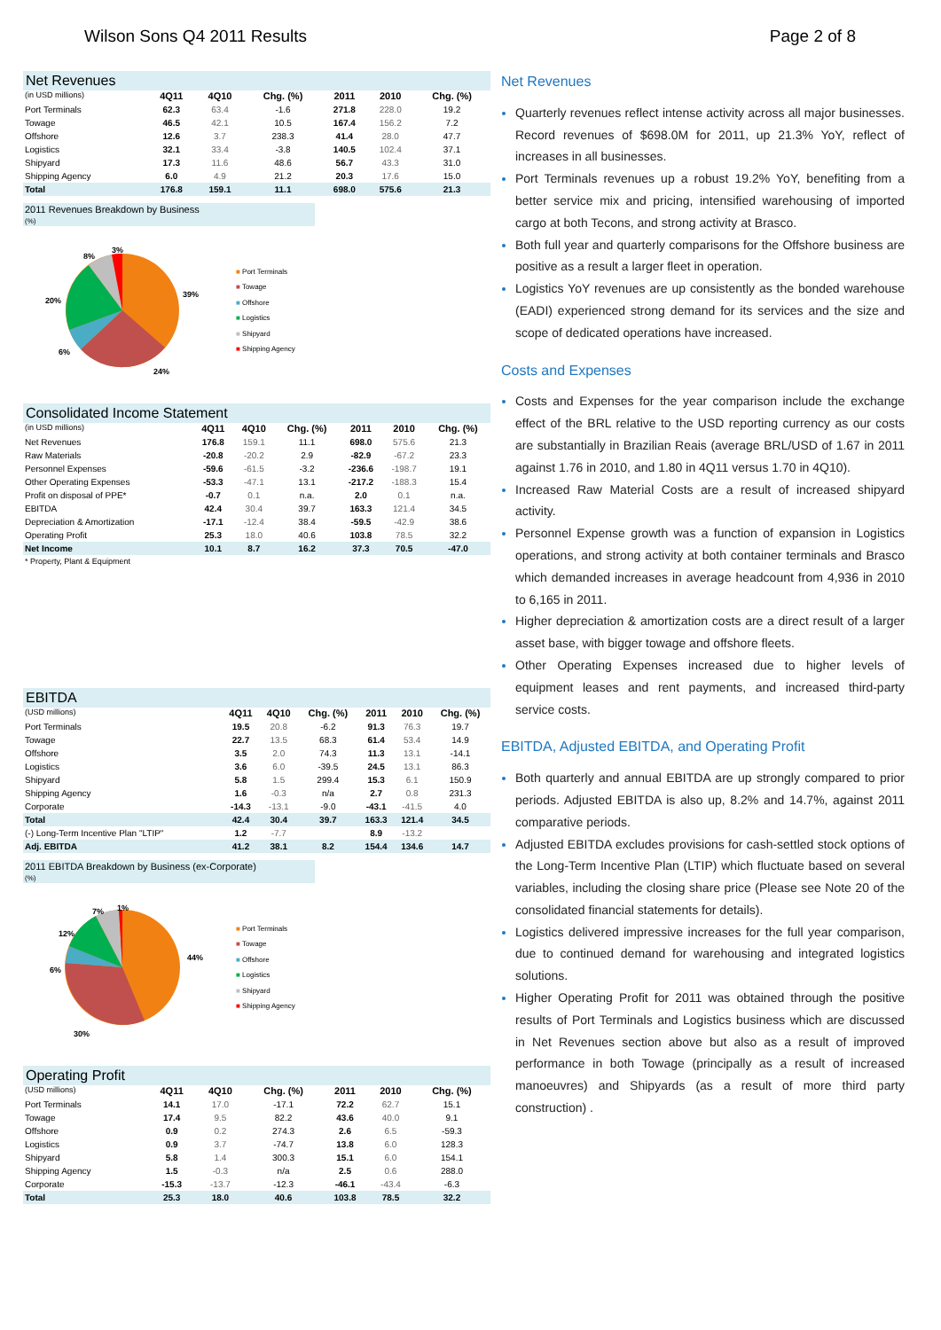Wilson Sons Q4 2011 Results Page 2 of 8
| Net Revenues | | | | | | |
| (in USD millions) | 4Q11 | 4Q10 | Chg. (%) | 2011 | 2010 | Chg. (%) |
| Port Terminals | 62.3 | 63.4 | -1.6 | 271.8 | 228.0 | 19.2 |
| Towage | 46.5 | 42.1 | 10.5 | 167.4 | 156.2 | 7.2 |
| Offshore | 12.6 | 3.7 | 238.3 | 41.4 | 28.0 | 47.7 |
| Logistics | 32.1 | 33.4 | -3.8 | 140.5 | 102.4 | 37.1 |
| Shipyard | 17.3 | 11.6 | 48.6 | 56.7 | 43.3 | 31.0 |
| Shipping Agency | 6.0 | 4.9 | 21.2 | 20.3 | 17.6 | 15.0 |
| Total | 176.8 | 159.1 | 11.1 | 698.0 | 575.6 | 21.3 |
2011 Revenues Breakdown by Business
(%)
39%
24%
6%
20%
8%
3%
■ Port Terminals
■ Towage
■ Offshore
■ Logistics
■ Shipyard
■ Shipping Agency
| Consolidated Income Statement | | | | | | |
| (in USD millions) | 4Q11 | 4Q10 | Chg. (%) | 2011 | 2010 | Chg. (%) |
| Net Revenues | 176.8 | 159.1 | 11.1 | 698.0 | 575.6 | 21.3 |
| Raw Materials | -20.8 | -20.2 | 2.9 | -82.9 | -67.2 | 23.3 |
| Personnel Expenses | -59.6 | -61.5 | -3.2 | -236.6 | -198.7 | 19.1 |
| Other Operating Expenses | -53.3 | -47.1 | 13.1 | -217.2 | -188.3 | 15.4 |
| Profit on disposal of PPE* | -0.7 | 0.1 | n.a. | 2.0 | 0.1 | n.a. |
| EBITDA | 42.4 | 30.4 | 39.7 | 163.3 | 121.4 | 34.5 |
| Depreciation & Amortization | -17.1 | -12.4 | 38.4 | -59.5 | -42.9 | 38.6 |
| Operating Profit | 25.3 | 18.0 | 40.6 | 103.8 | 78.5 | 32.2 |
| Net Income | 10.1 | 8.7 | 16.2 | 37.3 | 70.5 | -47.0 |
* Property, Plant & Equipment
| EBITDA | | | | | | |
| (USD millions) | 4Q11 | 4Q10 | Chg. (%) | 2011 | 2010 | Chg. (%) |
| Port Terminals | 19.5 | 20.8 | -6.2 | 91.3 | 76.3 | 19.7 |
| Towage | 22.7 | 13.5 | 68.3 | 61.4 | 53.4 | 14.9 |
| Offshore | 3.5 | 2.0 | 74.3 | 11.3 | 13.1 | -14.1 |
| Logistics | 3.6 | 6.0 | -39.5 | 24.5 | 13.1 | 86.3 |
| Shipyard | 5.8 | 1.5 | 299.4 | 15.3 | 6.1 | 150.9 |
| Shipping Agency | 1.6 | -0.3 | n/a | 2.7 | 0.8 | 231.3 |
| Corporate | -14.3 | -13.1 | -9.0 | -43.1 | -41.5 | 4.0 |
| Total | 42.4 | 30.4 | 39.7 | 163.3 | 121.4 | 34.5 |
| (-) Long-Term Incentive Plan "LTIP" | 1.2 | -7.7 | | 8.9 | -13.2 | |
| Adj. EBITDA | 41.2 | 38.1 | 8.2 | 154.4 | 134.6 | 14.7 |
2011 EBITDA Breakdown by Business (ex-Corporate)
(%)
44%
30%
6%
12%
7%
1%
■ Port Terminals
■ Towage
■ Offshore
■ Logistics
■ Shipyard
■ Shipping Agency
| Operating Profit | | | | | | |
| (USD millions) | 4Q11 | 4Q10 | Chg. (%) | 2011 | 2010 | Chg. (%) |
| Port Terminals | 14.1 | 17.0 | -17.1 | 72.2 | 62.7 | 15.1 |
| Towage | 17.4 | 9.5 | 82.2 | 43.6 | 40.0 | 9.1 |
| Offshore | 0.9 | 0.2 | 274.3 | 2.6 | 6.5 | -59.3 |
| Logistics | 0.9 | 3.7 | -74.7 | 13.8 | 6.0 | 128.3 |
| Shipyard | 5.8 | 1.4 | 300.3 | 15.1 | 6.0 | 154.1 |
| Shipping Agency | 1.5 | -0.3 | n/a | 2.5 | 0.6 | 288.0 |
| Corporate | -15.3 | -13.7 | -12.3 | -46.1 | -43.4 | -6.3 |
| Total | 25.3 | 18.0 | 40.6 | 103.8 | 78.5 | 32.2 |
Net Revenues
Quarterly revenues reflect intense activity across all major businesses. Record revenues of $698.0M for 2011, up 21.3% YoY, reflect of increases in all businesses.
Port Terminals revenues up a robust 19.2% YoY, benefiting from a better service mix and pricing, intensified warehousing of imported cargo at both Tecons, and strong activity at Brasco.
Both full year and quarterly comparisons for the Offshore business are positive as a result a larger fleet in operation.
Logistics YoY revenues are up consistently as the bonded warehouse (EADI) experienced strong demand for its services and the size and scope of dedicated operations have increased.
Costs and Expenses
Costs and Expenses for the year comparison include the exchange effect of the BRL relative to the USD reporting currency as our costs are substantially in Brazilian Reais (average BRL/USD of 1.67 in 2011 against 1.76 in 2010, and 1.80 in 4Q11 versus 1.70 in 4Q10).
Increased Raw Material Costs are a result of increased shipyard activity.
Personnel Expense growth was a function of expansion in Logistics operations, and strong activity at both container terminals and Brasco which demanded increases in average headcount from 4,936 in 2010 to 6,165 in 2011.
Higher depreciation & amortization costs are a direct result of a larger asset base, with bigger towage and offshore fleets.
Other Operating Expenses increased due to higher levels of equipment leases and rent payments, and increased third-party service costs.
EBITDA, Adjusted EBITDA, and Operating Profit
Both quarterly and annual EBITDA are up strongly compared to prior periods. Adjusted EBITDA is also up, 8.2% and 14.7%, against 2011 comparative periods.
Adjusted EBITDA excludes provisions for cash-settled stock options of the Long-Term Incentive Plan (LTIP) which fluctuate based on several variables, including the closing share price (Please see Note 20 of the consolidated financial statements for details).
Logistics delivered impressive increases for the full year comparison, due to continued demand for warehousing and integrated logistics solutions.
Higher Operating Profit for 2011 was obtained through the positive results of Port Terminals and Logistics business which are discussed in Net Revenues section above but also as a result of improved performance in both Towage (principally as a result of increased manoeuvres) and Shipyards (as a result of more third party construction) .